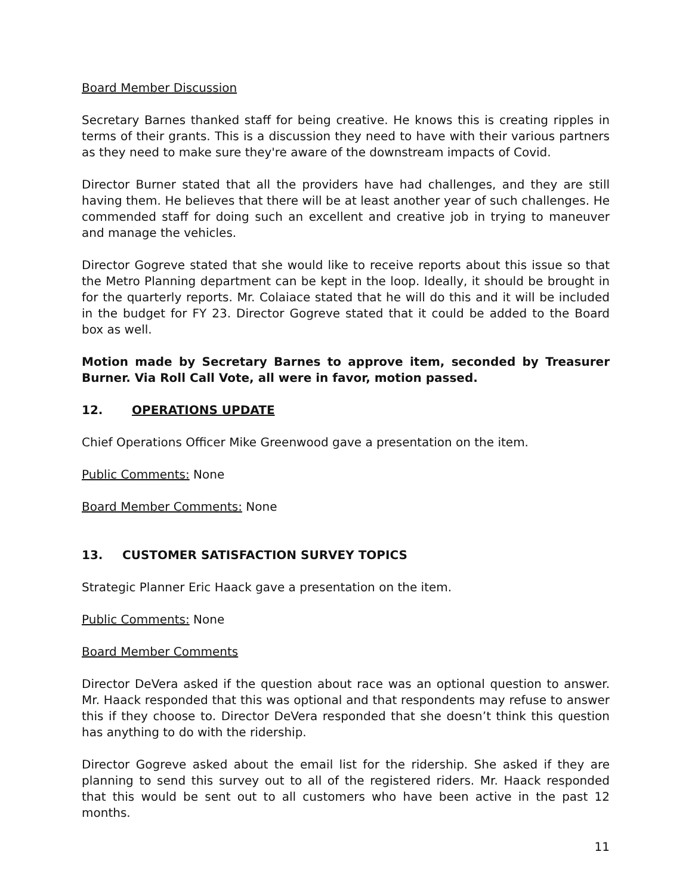Board Member Discussion
Secretary Barnes thanked staff for being creative. He knows this is creating ripples in terms of their grants. This is a discussion they need to have with their various partners as they need to make sure they're aware of the downstream impacts of Covid.
Director Burner stated that all the providers have had challenges, and they are still having them. He believes that there will be at least another year of such challenges. He commended staff for doing such an excellent and creative job in trying to maneuver and manage the vehicles.
Director Gogreve stated that she would like to receive reports about this issue so that the Metro Planning department can be kept in the loop. Ideally, it should be brought in for the quarterly reports. Mr. Colaiace stated that he will do this and it will be included in the budget for FY 23. Director Gogreve stated that it could be added to the Board box as well.
Motion made by Secretary Barnes to approve item, seconded by Treasurer Burner. Via Roll Call Vote, all were in favor, motion passed.
12. OPERATIONS UPDATE
Chief Operations Officer Mike Greenwood gave a presentation on the item.
Public Comments: None
Board Member Comments: None
13. CUSTOMER SATISFACTION SURVEY TOPICS
Strategic Planner Eric Haack gave a presentation on the item.
Public Comments: None
Board Member Comments
Director DeVera asked if the question about race was an optional question to answer. Mr. Haack responded that this was optional and that respondents may refuse to answer this if they choose to. Director DeVera responded that she doesn’t think this question has anything to do with the ridership.
Director Gogreve asked about the email list for the ridership. She asked if they are planning to send this survey out to all of the registered riders. Mr. Haack responded that this would be sent out to all customers who have been active in the past 12 months.
11